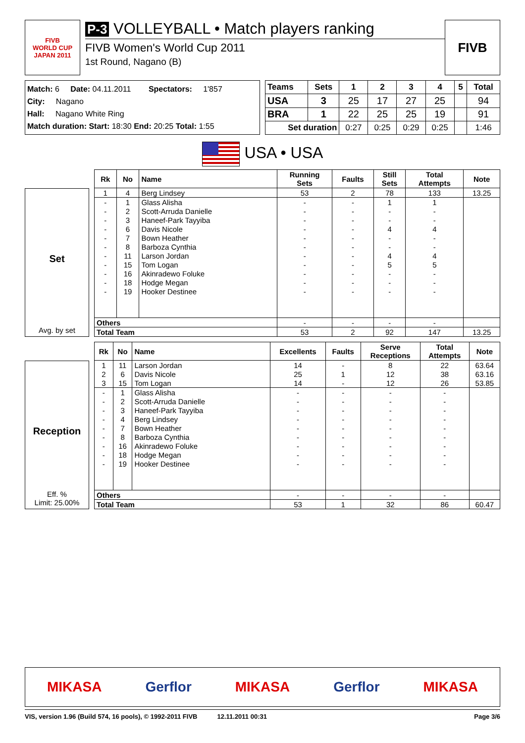FIVB
WORLD CUP
JAPAN 2011
P-3 VOLLEYBALL • Match players ranking
FIVB Women's World Cup 2011
1st Round, Nagano (B)
FIVB
Match: 6 Date: 04.11.2011 Spectators: 1'857
City: Nagano
Hall: Nagano White Ring
Match duration: Start: 18:30 End: 20:25 Total: 1:55
| Teams | Sets | 1 | 2 | 3 | 4 | 5 | Total |
| --- | --- | --- | --- | --- | --- | --- | --- |
| USA | 3 | 25 | 17 | 27 | 25 | | 94 |
| BRA | 1 | 22 | 25 | 25 | 19 | | 91 |
| Set duration | | 0:27 | 0:25 | 0:29 | 0:25 | | 1:46 |
USA • USA
Set
Avg. by set
| Rk | No | Name | Running Sets | Faults | Still Sets | Total Attempts | Note |
| --- | --- | --- | --- | --- | --- | --- | --- |
| 1 | 4 | Berg Lindsey | 53 | 2 | 78 | 133 | 13.25 |
| - | 1 | Glass Alisha | - | - | 1 | 1 | |
| - | 2 | Scott-Arruda Danielle | - | - | - | - | |
| - | 3 | Haneef-Park Tayyiba | - | - | - | - | |
| - | 6 | Davis Nicole | - | - | 4 | 4 | |
| - | 7 | Bown Heather | - | - | - | - | |
| - | 8 | Barboza Cynthia | - | - | - | - | |
| - | 11 | Larson Jordan | - | - | 4 | 4 | |
| - | 15 | Tom Logan | - | - | 5 | 5 | |
| - | 16 | Akinradewo Foluke | - | - | - | - | |
| - | 18 | Hodge Megan | - | - | - | - | |
| - | 19 | Hooker Destinee | - | - | - | - | |
| Others | | | - | - | - | - | |
| Total Team | | | 53 | 2 | 92 | 147 | 13.25 |
Reception
Eff. %
Limit: 25.00%
| Rk | No | Name | Excellents | Faults | Serve Receptions | Total Attempts | Note |
| --- | --- | --- | --- | --- | --- | --- | --- |
| 1 | 11 | Larson Jordan | 14 | - | 8 | 22 | 63.64 |
| 2 | 6 | Davis Nicole | 25 | 1 | 12 | 38 | 63.16 |
| 3 | 15 | Tom Logan | 14 | - | 12 | 26 | 53.85 |
| - | 1 | Glass Alisha | - | - | - | - | |
| - | 2 | Scott-Arruda Danielle | - | - | - | - | |
| - | 3 | Haneef-Park Tayyiba | - | - | - | - | |
| - | 4 | Berg Lindsey | - | - | - | - | |
| - | 7 | Bown Heather | - | - | - | - | |
| - | 8 | Barboza Cynthia | - | - | - | - | |
| - | 16 | Akinradewo Foluke | - | - | - | - | |
| - | 18 | Hodge Megan | - | - | - | - | |
| - | 19 | Hooker Destinee | - | - | - | - | |
| Others | | | - | - | - | - | |
| Total Team | | | 53 | 1 | 32 | 86 | 60.47 |
MIKASA Gerflor MIKASA Gerflor MIKASA
VIS, version 1.96 (Build 574, 16 pools), © 1992-2011 FIVB 12.11.2011 00:31 Page 3/6